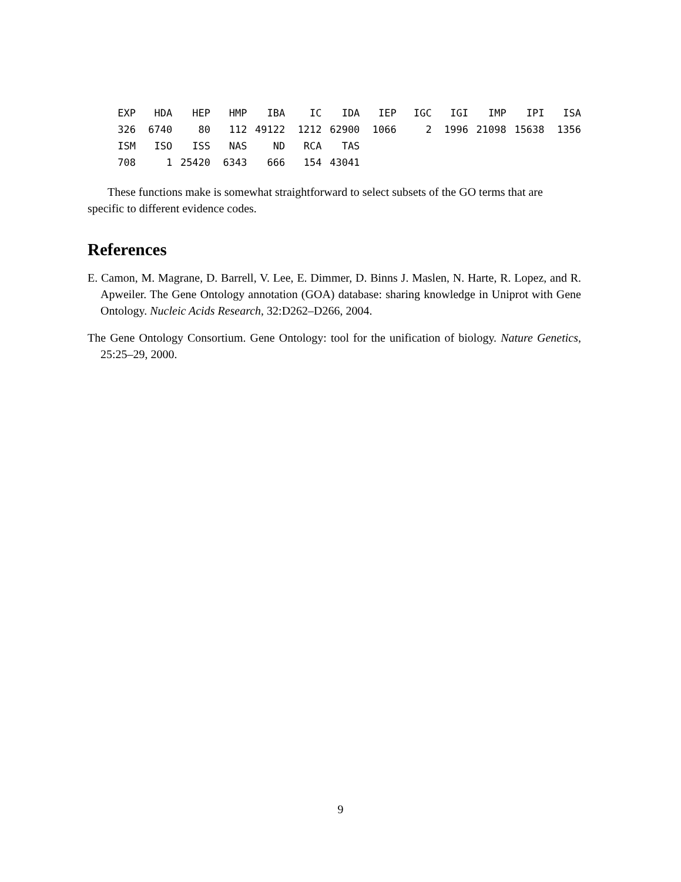| EXP | HDA | HEP | HMP | IBA | IC | IDA | IEP | IGC | IGI | IMP | IPI | ISA |
| --- | --- | --- | --- | --- | --- | --- | --- | --- | --- | --- | --- | --- |
| 326 | 6740 | 80 | 112 | 49122 | 1212 | 62900 | 1066 | 2 | 1996 | 21098 | 15638 | 1356 |
| ISM | ISO | ISS | NAS | ND | RCA | TAS | | | | | | |
| 708 | 1 | 25420 | 6343 | 666 | 154 | 43041 | | | | | | |
These functions make is somewhat straightforward to select subsets of the GO terms that are specific to different evidence codes.
References
E. Camon, M. Magrane, D. Barrell, V. Lee, E. Dimmer, D. Binns J. Maslen, N. Harte, R. Lopez, and R. Apweiler. The Gene Ontology annotation (GOA) database: sharing knowledge in Uniprot with Gene Ontology. Nucleic Acids Research, 32:D262–D266, 2004.
The Gene Ontology Consortium. Gene Ontology: tool for the unification of biology. Nature Genetics, 25:25–29, 2000.
9